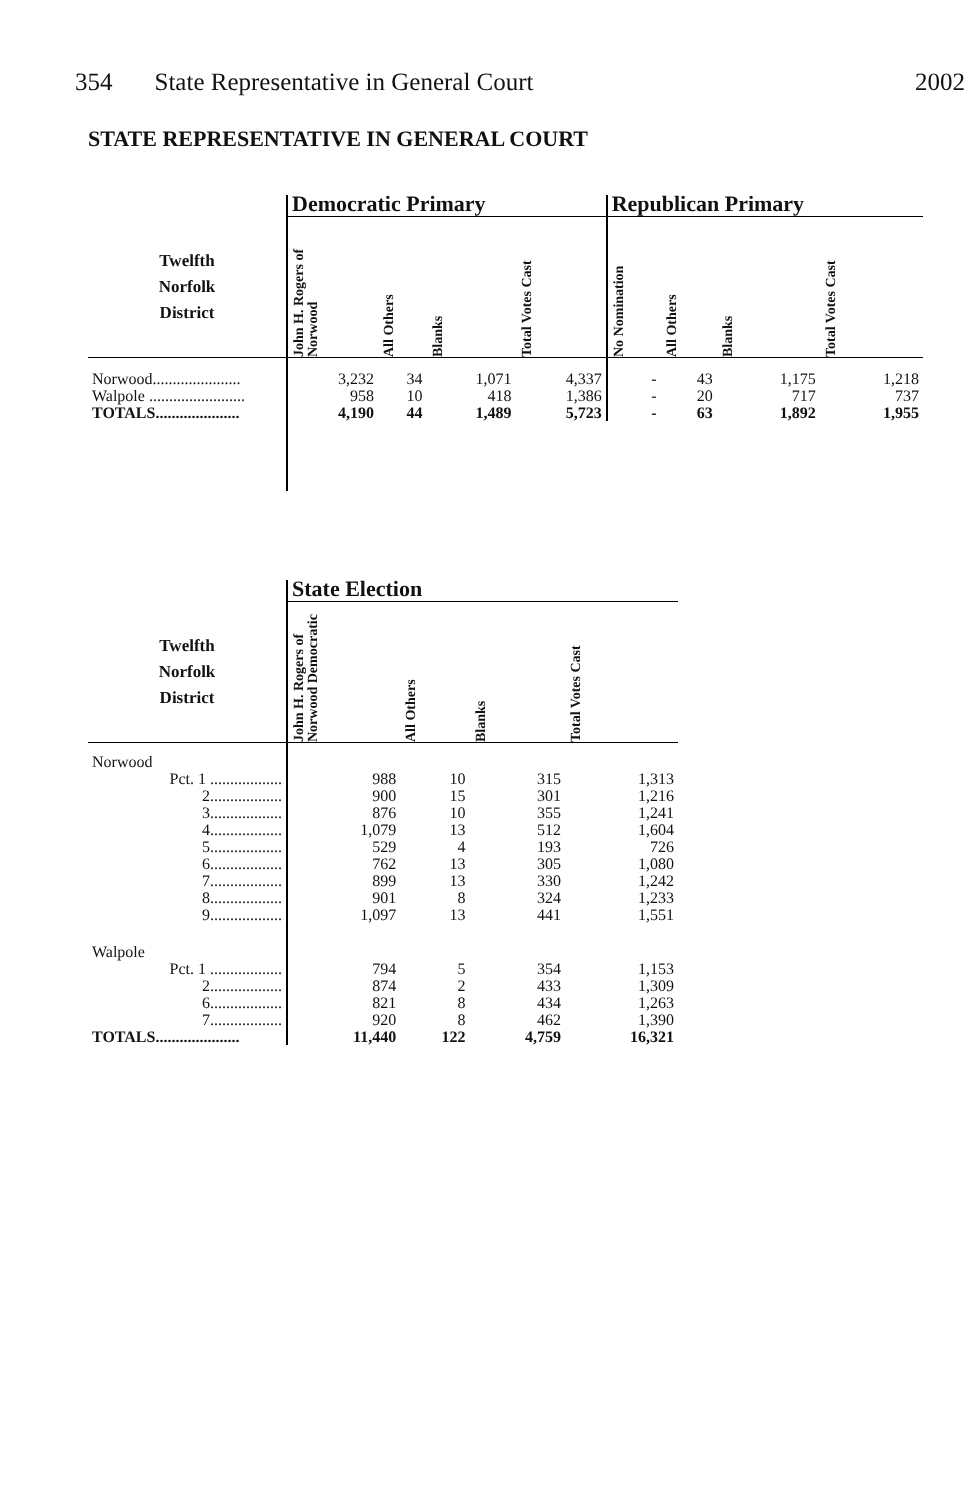354 State Representative in General Court 2002
STATE REPRESENTATIVE IN GENERAL COURT
| | Democratic Primary | | | | Republican Primary | | | |
| --- | --- | --- | --- | --- | --- | --- | --- | --- |
| Twelfth Norfolk District | John H. Rogers of Norwood | All Others | Blanks | Total Votes Cast | No Nomination | All Others | Blanks | Total Votes Cast |
| Norwood...................... | 3,232 | 34 | 1,071 | 4,337 | - | 43 | 1,175 | 1,218 |
| Walpole ........................ | 958 | 10 | 418 | 1,386 | - | 20 | 717 | 737 |
| TOTALS..................... | 4,190 | 44 | 1,489 | 5,723 | - | 63 | 1,892 | 1,955 |
| | State Election | | | |
| --- | --- | --- | --- | --- |
| Twelfth Norfolk District | John H. Rogers of Norwood Democratic | All Others | Blanks | Total Votes Cast |
| Norwood | | | | |
| Pct. 1 .................. | 988 | 10 | 315 | 1,313 |
| 2.................. | 900 | 15 | 301 | 1,216 |
| 3.................. | 876 | 10 | 355 | 1,241 |
| 4.................. | 1,079 | 13 | 512 | 1,604 |
| 5.................. | 529 | 4 | 193 | 726 |
| 6.................. | 762 | 13 | 305 | 1,080 |
| 7.................. | 899 | 13 | 330 | 1,242 |
| 8.................. | 901 | 8 | 324 | 1,233 |
| 9.................. | 1,097 | 13 | 441 | 1,551 |
| Walpole | | | | |
| Pct. 1 .................. | 794 | 5 | 354 | 1,153 |
| 2.................. | 874 | 2 | 433 | 1,309 |
| 6.................. | 821 | 8 | 434 | 1,263 |
| 7.................. | 920 | 8 | 462 | 1,390 |
| TOTALS..................... | 11,440 | 122 | 4,759 | 16,321 |